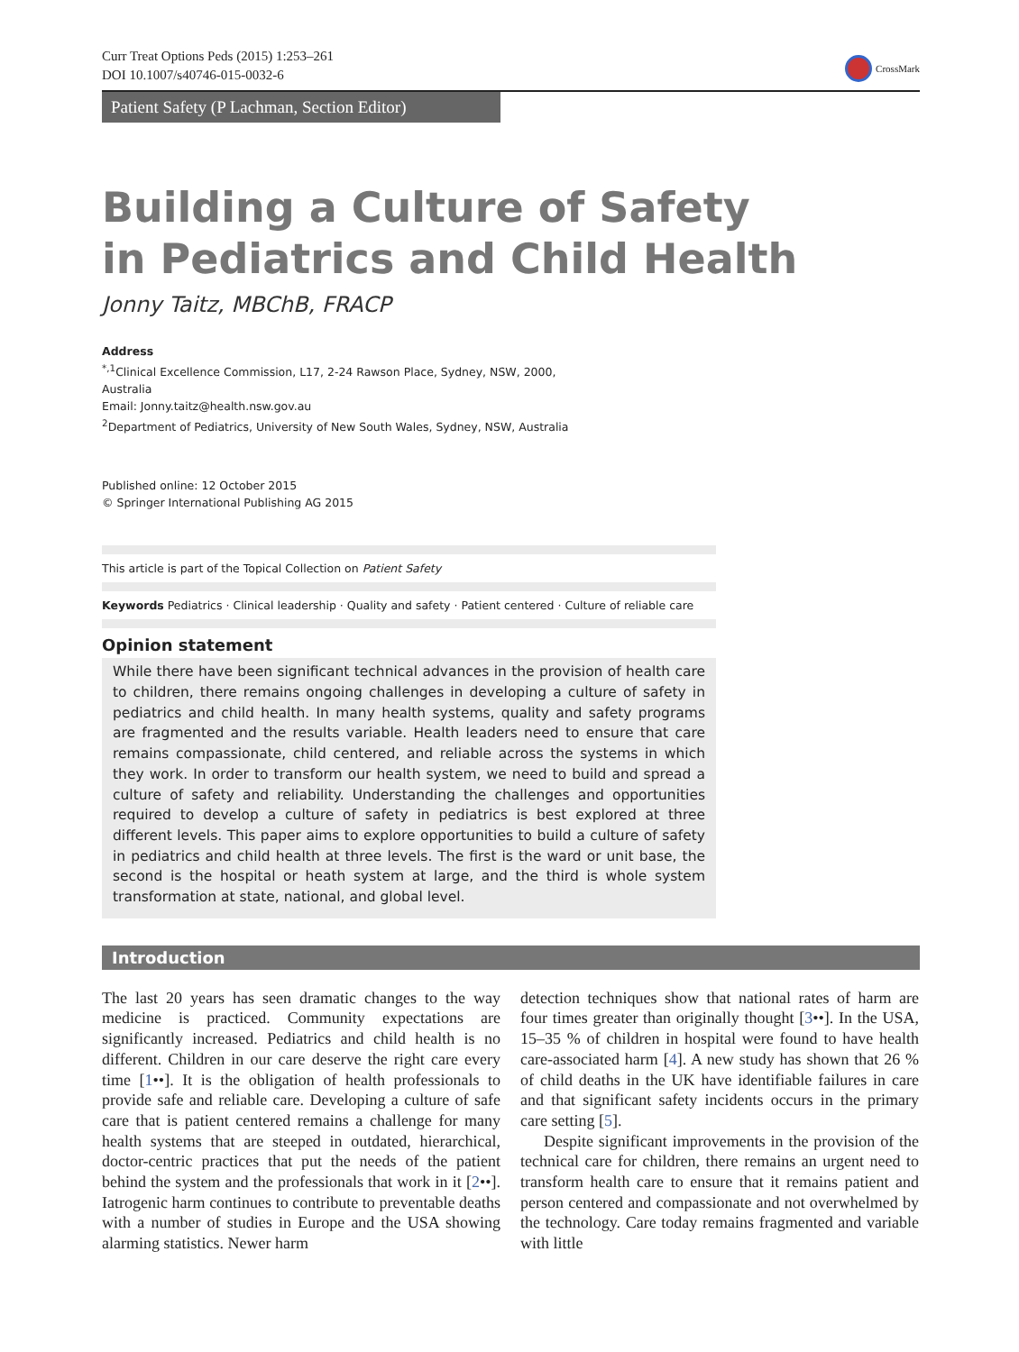Curr Treat Options Peds (2015) 1:253–261
DOI 10.1007/s40746-015-0032-6
CrossMark
Patient Safety (P Lachman, Section Editor)
Building a Culture of Safety
in Pediatrics and Child Health
Jonny Taitz, MBChB, FRACP
Address
<sup>*,1</sup>Clinical Excellence Commission, L17, 2-24 Rawson Place, Sydney, NSW, 2000,
Australia
Email: Jonny.taitz@health.nsw.gov.au
<sup>2</sup> Department of Pediatrics, University of New South Wales, Sydney, NSW, Australia
Published online: 12 October 2015
© Springer International Publishing AG 2015
This article is part of the Topical Collection on Patient Safety
Keywords Pediatrics · Clinical leadership · Quality and safety · Patient centered · Culture of reliable care
Opinion statement
While there have been significant technical advances in the provision of health care to children, there remains ongoing challenges in developing a culture of safety in pediatrics and child health. In many health systems, quality and safety programs are fragmented and the results variable. Health leaders need to ensure that care remains compassionate, child centered, and reliable across the systems in which they work. In order to transform our health system, we need to build and spread a culture of safety and reliability. Understanding the challenges and opportunities required to develop a culture of safety in pediatrics is best explored at three different levels. This paper aims to explore opportunities to build a culture of safety in pediatrics and child health at three levels. The first is the ward or unit base, the second is the hospital or heath system at large, and the third is whole system transformation at state, national, and global level.
Introduction
The last 20 years has seen dramatic changes to the way medicine is practiced. Community expectations are significantly increased. Pediatrics and child health is no different. Children in our care deserve the right care every time [1••]. It is the obligation of health professionals to provide safe and reliable care. Developing a culture of safe care that is patient centered remains a challenge for many health systems that are steeped in outdated, hierarchical, doctor-centric practices that put the needs of the patient behind the system and the professionals that work in it [2••]. Iatrogenic harm continues to contribute to preventable deaths with a number of studies in Europe and the USA showing alarming statistics. Newer harm
detection techniques show that national rates of harm are four times greater than originally thought [3••]. In the USA, 15–35 % of children in hospital were found to have health care-associated harm [4]. A new study has shown that 26 % of child deaths in the UK have identifiable failures in care and that significant safety incidents occurs in the primary care setting [5].
Despite significant improvements in the provision of the technical care for children, there remains an urgent need to transform health care to ensure that it remains patient and person centered and compassionate and not overwhelmed by the technology. Care today remains fragmented and variable with little